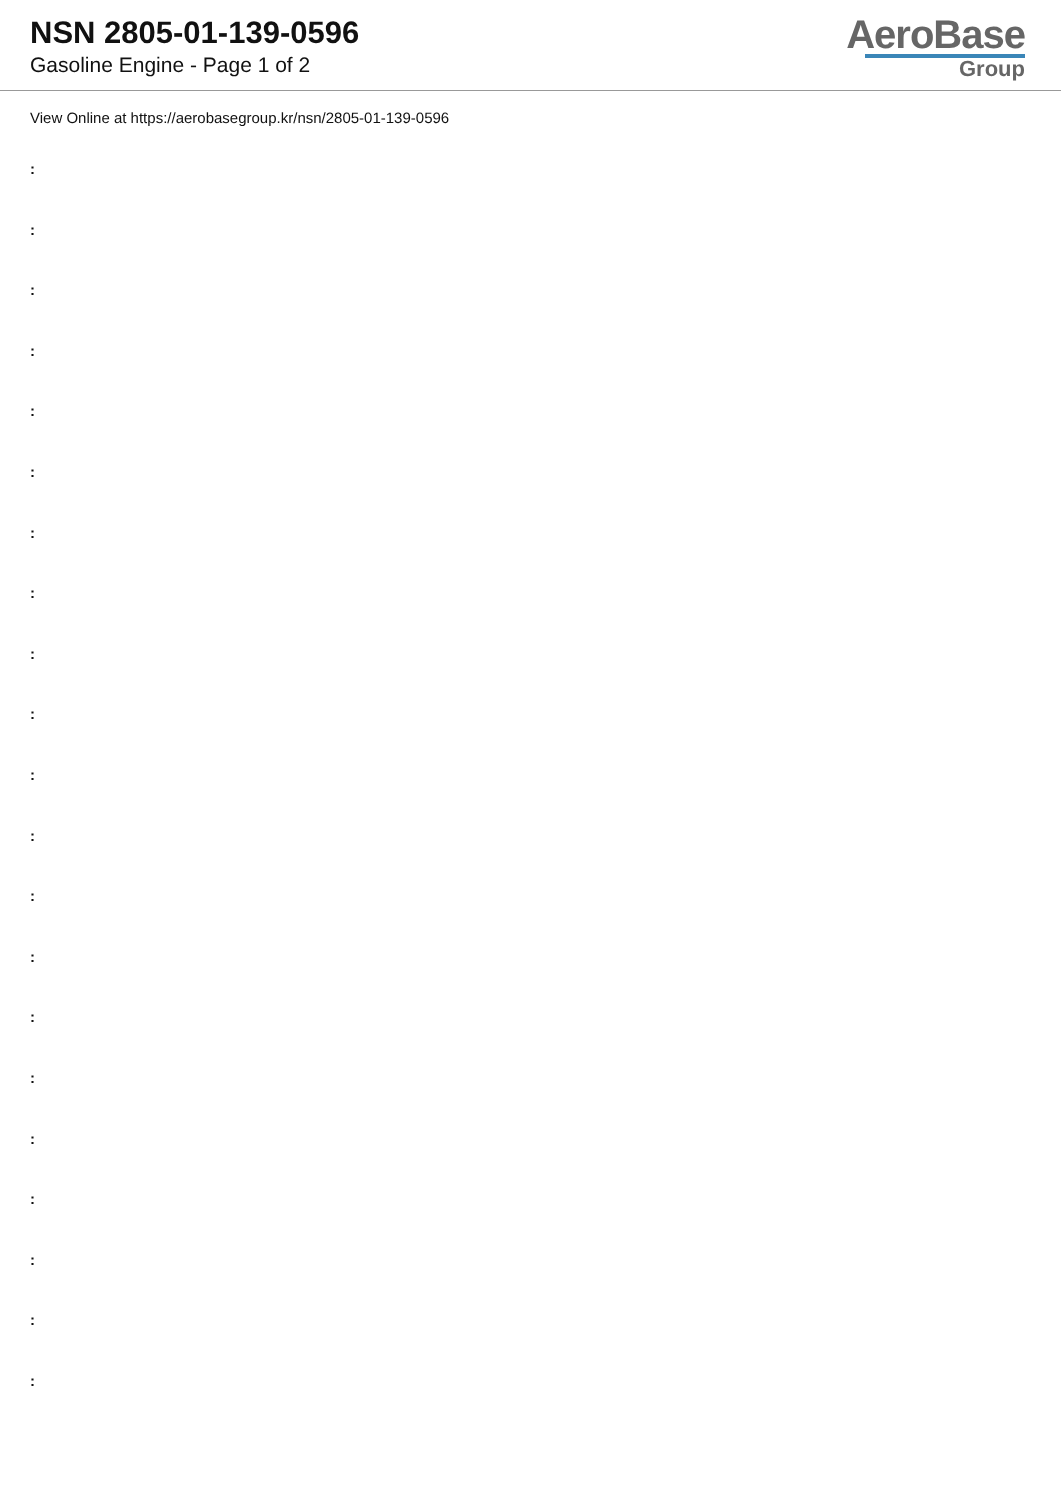NSN 2805-01-139-0596
Gasoline Engine - Page 1 of 2
AeroBase
Group
View Online at https://aerobasegroup.kr/nsn/2805-01-139-0596
:
:
:
:
:
:
:
:
:
:
:
:
:
:
:
:
:
:
:
:
: